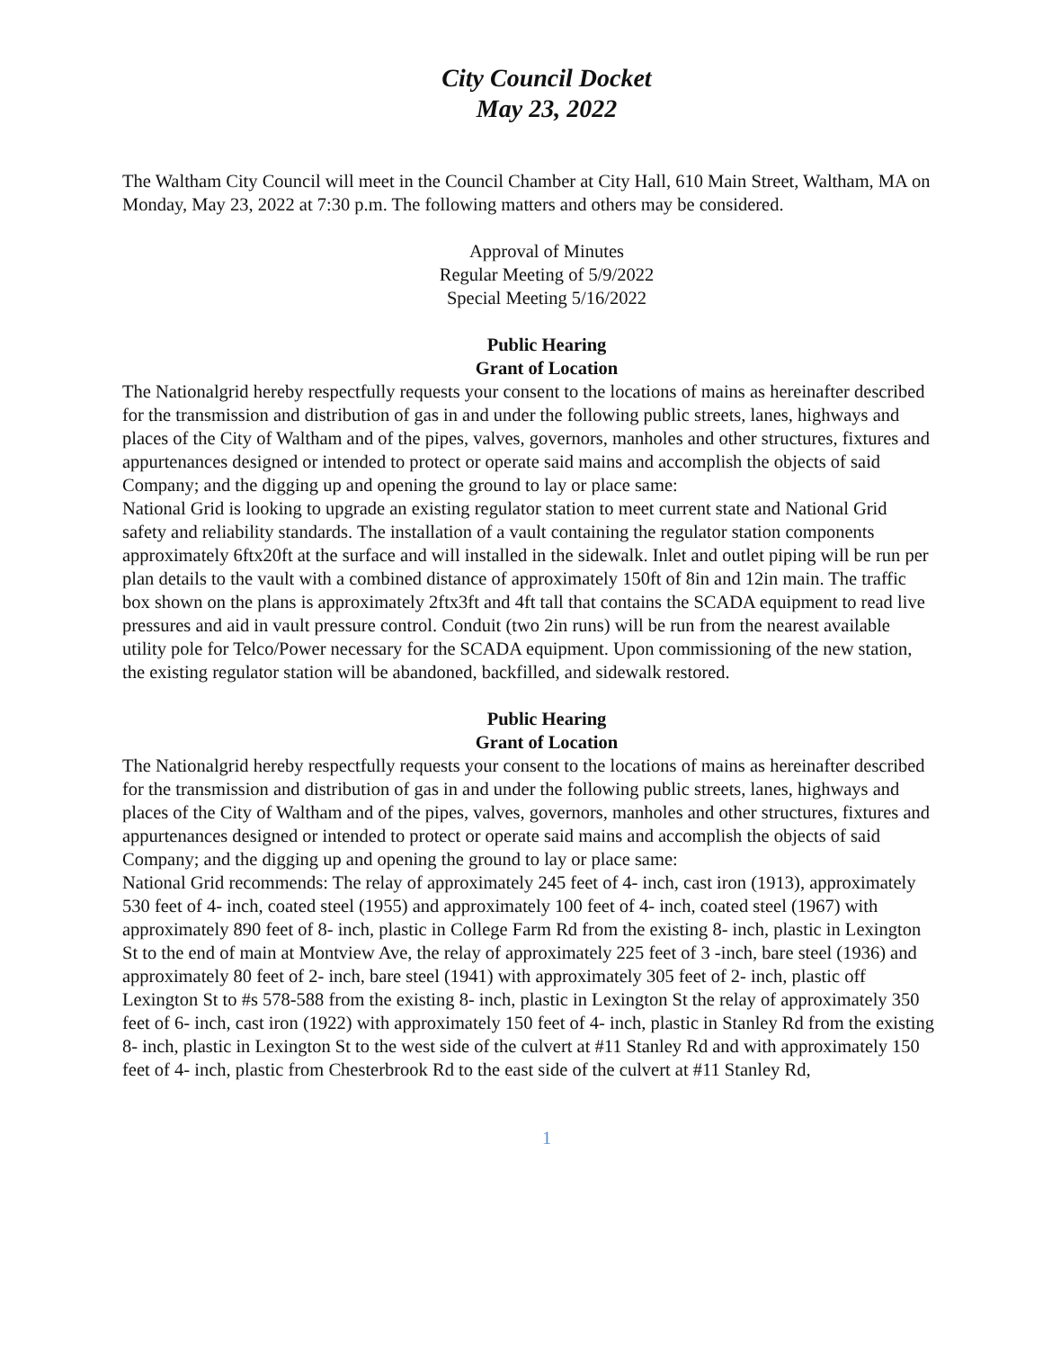City Council Docket
May 23, 2022
The Waltham City Council will meet in the Council Chamber at City Hall, 610 Main Street, Waltham, MA on Monday, May 23, 2022 at 7:30 p.m. The following matters and others may be considered.
Approval of Minutes
Regular Meeting of 5/9/2022
Special Meeting 5/16/2022
Public Hearing
Grant of Location
The Nationalgrid hereby respectfully requests your consent to the locations of mains as hereinafter described for the transmission and distribution of gas in and under the following public streets, lanes, highways and places of the City of Waltham and of the pipes, valves, governors, manholes and other structures, fixtures and appurtenances designed or intended to protect or operate said mains and accomplish the objects of said Company; and the digging up and opening the ground to lay or place same:
National Grid is looking to upgrade an existing regulator station to meet current state and National Grid safety and reliability standards. The installation of a vault containing the regulator station components approximately 6ftx20ft at the surface and will installed in the sidewalk. Inlet and outlet piping will be run per plan details to the vault with a combined distance of approximately 150ft of 8in and 12in main. The traffic box shown on the plans is approximately 2ftx3ft and 4ft tall that contains the SCADA equipment to read live pressures and aid in vault pressure control. Conduit (two 2in runs) will be run from the nearest available utility pole for Telco/Power necessary for the SCADA equipment. Upon commissioning of the new station, the existing regulator station will be abandoned, backfilled, and sidewalk restored.
Public Hearing
Grant of Location
The Nationalgrid hereby respectfully requests your consent to the locations of mains as hereinafter described for the transmission and distribution of gas in and under the following public streets, lanes, highways and places of the City of Waltham and of the pipes, valves, governors, manholes and other structures, fixtures and appurtenances designed or intended to protect or operate said mains and accomplish the objects of said Company; and the digging up and opening the ground to lay or place same:
National Grid recommends: The relay of approximately 245 feet of 4- inch, cast iron (1913), approximately 530 feet of 4- inch, coated steel (1955) and approximately 100 feet of 4- inch, coated steel (1967) with approximately 890 feet of 8- inch, plastic in College Farm Rd from the existing 8- inch, plastic in Lexington St to the end of main at Montview Ave, the relay of approximately 225 feet of 3 -inch, bare steel (1936) and approximately 80 feet of 2- inch, bare steel (1941) with approximately 305 feet of 2- inch, plastic off Lexington St to #s 578-588 from the existing 8- inch, plastic in Lexington St the relay of approximately 350 feet of 6- inch, cast iron (1922) with approximately 150 feet of 4- inch, plastic in Stanley Rd from the existing 8- inch, plastic in Lexington St to the west side of the culvert at #11 Stanley Rd and with approximately 150 feet of 4- inch, plastic from Chesterbrook Rd to the east side of the culvert at #11 Stanley Rd,
1